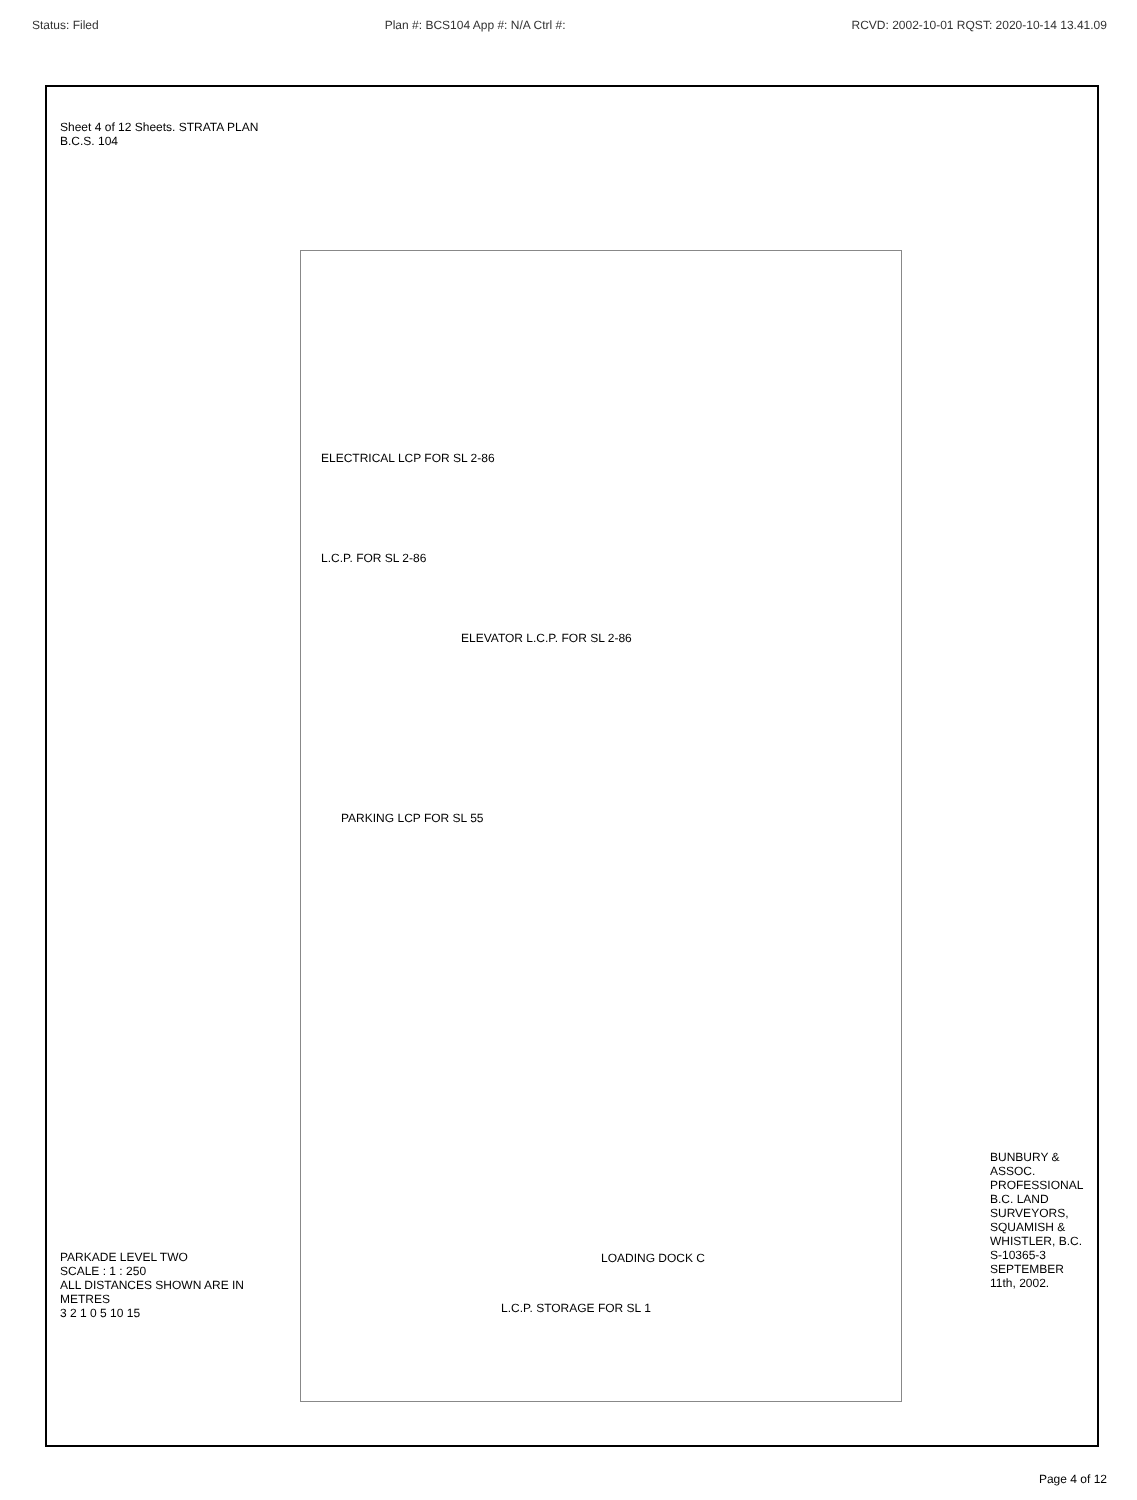Status: Filed Plan #: BCS104 App #: N/A Ctrl #: RCVD: 2002-10-01 RQST: 2020-10-14 13.41.09
Sheet 4 of 12 Sheets. STRATA PLAN B.C.S. 104
PARKADE LEVEL TWO
SCALE : 1 : 250
ALL DISTANCES SHOWN ARE IN METRES
3 2 1 0 5 10 15
L.C.P. FOR SL 2-86
ELEVATOR L.C.P. FOR SL 2-86
ELECTRICAL LCP FOR SL 2-86
PARKING LCP FOR SL 55
LOADING DOCK C
L.C.P. STORAGE FOR SL 1
BUNBURY & ASSOC. PROFESSIONAL B.C. LAND SURVEYORS, SQUAMISH & WHISTLER, B.C. S-10365-3 SEPTEMBER 11th, 2002.
Page 4 of 12